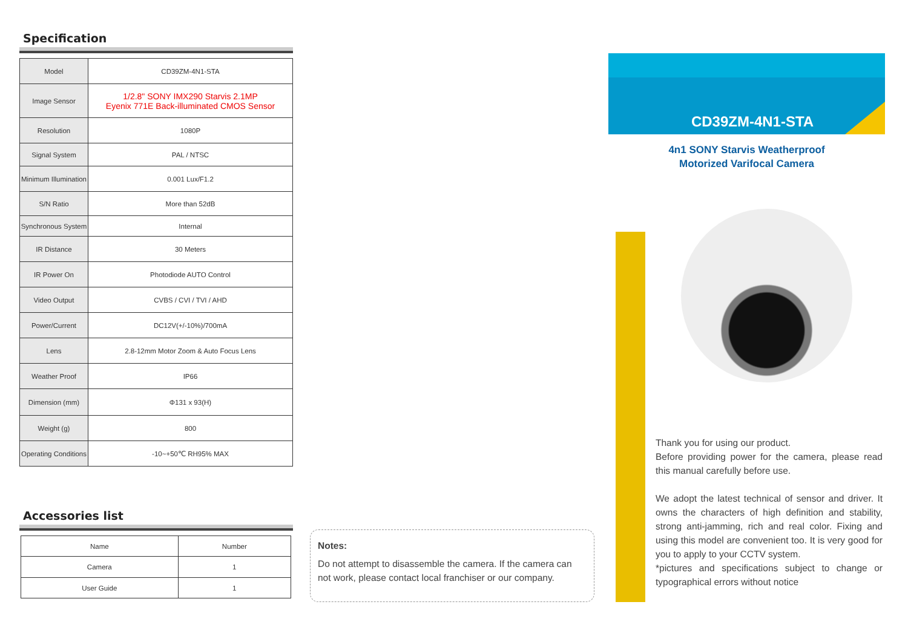Specification
| Model | CD39ZM-4N1-STA |
| Image Sensor | 1/2.8" SONY IMX290 Starvis 2.1MP Eyenix 771E Back-illuminated CMOS Sensor |
| Resolution | 1080P |
| Signal System | PAL / NTSC |
| Minimum Illumination | 0.001 Lux/F1.2 |
| S/N Ratio | More than 52dB |
| Synchronous System | Internal |
| IR Distance | 30 Meters |
| IR Power On | Photodiode AUTO Control |
| Video Output | CVBS / CVI / TVI / AHD |
| Power/Current | DC12V(+/-10%)/700mA |
| Lens | 2.8-12mm Motor Zoom & Auto Focus Lens |
| Weather Proof | IP66 |
| Dimension (mm) | Φ131 x 93(H) |
| Weight (g) | 800 |
| Operating Conditions | -10~+50℃ RH95% MAX |
Accessories list
| Name | Number |
| --- | --- |
| Camera | 1 |
| User Guide | 1 |
Notes:
Do not attempt to disassemble the camera. If the camera can not work, please contact local franchiser or our company.
CD39ZM-4N1-STA
4n1 SONY Starvis Weatherproof
Motorized Varifocal Camera
Thank you for using our product.
Before providing power for the camera, please read this manual carefully before use.
We adopt the latest technical of sensor and driver. It owns the characters of high definition and stability, strong anti-jamming, rich and real color. Fixing and using this model are convenient too. It is very good for you to apply to your CCTV system.
*pictures and specifications subject to change or typographical errors without notice